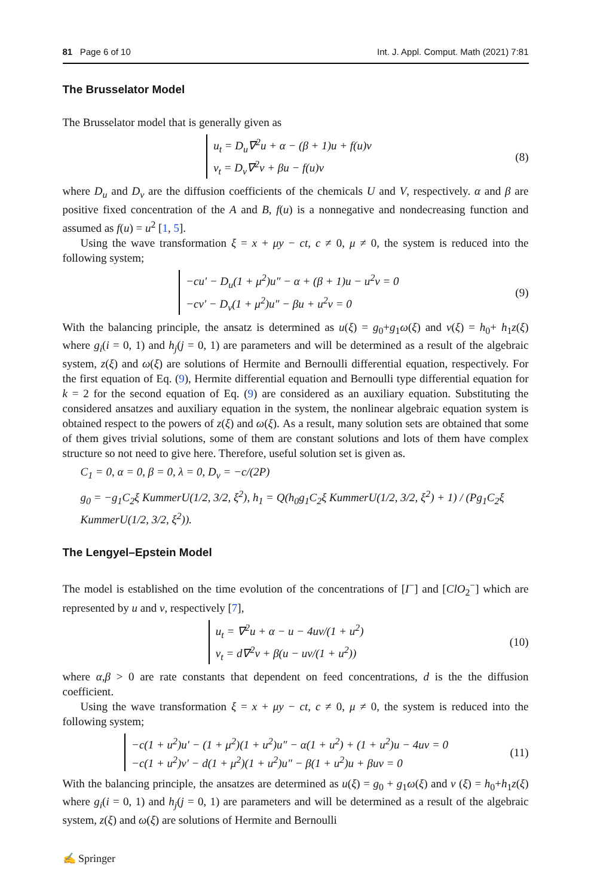81 Page 6 of 10 Int. J. Appl. Comput. Math (2021) 7:81
The Brusselator Model
The Brusselator model that is generally given as
u<sub>t</sub> = D<sub>u</sub>∇<sup>2</sup>u + α − (β + 1)u + f(u)v
v<sub>t</sub> = D<sub>v</sub>∇<sup>2</sup>v + βu − f(u)v
(8)
where D<sub>u</sub> and D<sub>v</sub> are the diffusion coefficients of the chemicals U and V, respectively. α and β are positive fixed concentration of the A and B, f(u) is a nonnegative and nondecreasing function and assumed as f(u) = u<sup>2</sup> [1, 5].
Using the wave transformation ξ = x + μy − ct, c ≠ 0, μ ≠ 0, the system is reduced into the following system;
−cu′ − D<sub>u</sub>(1 + μ<sup>2</sup>)u″ − α + (β + 1)u − u<sup>2</sup>v = 0
−cv′ − D<sub>v</sub>(1 + μ<sup>2</sup>)u″ − βu + u<sup>2</sup>v = 0
(9)
With the balancing principle, the ansatz is determined as u(ξ) = g<sub>0</sub>+g<sub>1</sub>ω(ξ) and v(ξ) = h<sub>0</sub>+ h<sub>1</sub>z(ξ) where g<sub>i</sub>(i = 0, 1) and h<sub>j</sub>(j = 0, 1) are parameters and will be determined as a result of the algebraic system, z(ξ) and ω(ξ) are solutions of Hermite and Bernoulli differential equation, respectively. For the first equation of Eq. (9), Hermite differential equation and Bernoulli type differential equation for k = 2 for the second equation of Eq. (9) are considered as an auxiliary equation. Substituting the considered ansatzes and auxiliary equation in the system, the nonlinear algebraic equation system is obtained respect to the powers of z(ξ) and ω(ξ). As a result, many solution sets are obtained that some of them gives trivial solutions, some of them are constant solutions and lots of them have complex structure so not need to give here. Therefore, useful solution set is given as.
C<sub>1</sub> = 0, α = 0, β = 0, λ = 0, D<sub>v</sub> = −c/(2P)
g<sub>0</sub> = −g<sub>1</sub>C<sub>2</sub>ξ KummerU(1/2, 3/2, ξ<sup>2</sup>), h<sub>1</sub> = Q(h<sub>0</sub>g<sub>1</sub>C<sub>2</sub>ξ KummerU(1/2, 3/2, ξ<sup>2</sup>) + 1) / (Pg<sub>1</sub>C<sub>2</sub>ξ KummerU(1/2, 3/2, ξ<sup>2</sup>)).
The Lengyel–Epstein Model
The model is established on the time evolution of the concentrations of [I<sup>−</sup>] and [ClO<sub>2</sub><sup>−</sup>] which are represented by u and v, respectively [7],
u<sub>t</sub> = ∇<sup>2</sup>u + α − u − 4uv/(1 + u<sup>2</sup>)
v<sub>t</sub> = d∇<sup>2</sup>v + β(u − uv/(1 + u<sup>2</sup>))
(10)
where α,β > 0 are rate constants that dependent on feed concentrations, d is the the diffusion coefficient.
Using the wave transformation ξ = x + μy − ct, c ≠ 0, μ ≠ 0, the system is reduced into the following system;
−c(1 + u<sup>2</sup>)u′ − (1 + μ<sup>2</sup>)(1 + u<sup>2</sup>)u″ − α(1 + u<sup>2</sup>) + (1 + u<sup>2</sup>)u − 4uv = 0
−c(1 + u<sup>2</sup>)v′ − d(1 + μ<sup>2</sup>)(1 + u<sup>2</sup>)u″ − β(1 + u<sup>2</sup>)u + βuv = 0
(11)
With the balancing principle, the ansatzes are determined as u(ξ) = g<sub>0</sub> + g<sub>1</sub>ω(ξ) and v (ξ) = h<sub>0</sub>+h<sub>1</sub>z(ξ) where g<sub>i</sub>(i = 0, 1) and h<sub>j</sub>(j = 0, 1) are parameters and will be determined as a result of the algebraic system, z(ξ) and ω(ξ) are solutions of Hermite and Bernoulli
✍ Springer